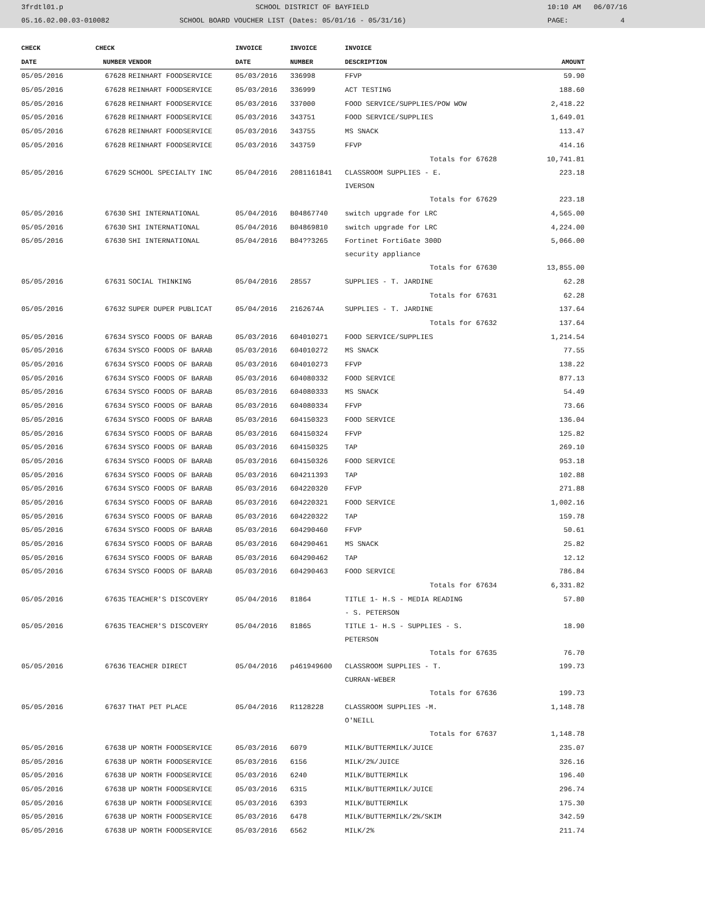3frdtl01.p SCHOOL DISTRICT OF BAYFIELD 10:10 AM 06/07/16
05.16.02.00.03-010082 SCHOOL BOARD VOUCHER LIST (Dates: 05/01/16 - 05/31/16) PAGE: 4
| CHECK | CHECK | | INVOICE | INVOICE | INVOICE | |
| --- | --- | --- | --- | --- | --- | --- |
| DATE | NUMBER | VENDOR | DATE | NUMBER | DESCRIPTION | AMOUNT |
| 05/05/2016 | 67628 | REINHART FOODSERVICE | 05/03/2016 | 336998 | FFVP | 59.90 |
| 05/05/2016 | 67628 | REINHART FOODSERVICE | 05/03/2016 | 336999 | ACT TESTING | 188.60 |
| 05/05/2016 | 67628 | REINHART FOODSERVICE | 05/03/2016 | 337000 | FOOD SERVICE/SUPPLIES/POW WOW | 2,418.22 |
| 05/05/2016 | 67628 | REINHART FOODSERVICE | 05/03/2016 | 343751 | FOOD SERVICE/SUPPLIES | 1,649.01 |
| 05/05/2016 | 67628 | REINHART FOODSERVICE | 05/03/2016 | 343755 | MS SNACK | 113.47 |
| 05/05/2016 | 67628 | REINHART FOODSERVICE | 05/03/2016 | 343759 | FFVP | 414.16 |
| | | | | | Totals for 67628 | 10,741.81 |
| 05/05/2016 | 67629 | SCHOOL SPECIALTY INC | 05/04/2016 | 2081161841 | CLASSROOM SUPPLIES - E. IVERSON | 223.18 |
| | | | | | Totals for 67629 | 223.18 |
| 05/05/2016 | 67630 | SHI INTERNATIONAL | 05/04/2016 | B04867740 | switch upgrade for LRC | 4,565.00 |
| 05/05/2016 | 67630 | SHI INTERNATIONAL | 05/04/2016 | B04869810 | switch upgrade for LRC | 4,224.00 |
| 05/05/2016 | 67630 | SHI INTERNATIONAL | 05/04/2016 | B04??3265 | Fortinet FortiGate 300D security appliance | 5,066.00 |
| | | | | | Totals for 67630 | 13,855.00 |
| 05/05/2016 | 67631 | SOCIAL THINKING | 05/04/2016 | 28557 | SUPPLIES - T. JARDINE | 62.28 |
| | | | | | Totals for 67631 | 62.28 |
| 05/05/2016 | 67632 | SUPER DUPER PUBLICAT | 05/04/2016 | 2162674A | SUPPLIES - T. JARDINE | 137.64 |
| | | | | | Totals for 67632 | 137.64 |
| 05/05/2016 | 67634 | SYSCO FOODS OF BARAB | 05/03/2016 | 604010271 | FOOD SERVICE/SUPPLIES | 1,214.54 |
| 05/05/2016 | 67634 | SYSCO FOODS OF BARAB | 05/03/2016 | 604010272 | MS SNACK | 77.55 |
| 05/05/2016 | 67634 | SYSCO FOODS OF BARAB | 05/03/2016 | 604010273 | FFVP | 138.22 |
| 05/05/2016 | 67634 | SYSCO FOODS OF BARAB | 05/03/2016 | 604080332 | FOOD SERVICE | 877.13 |
| 05/05/2016 | 67634 | SYSCO FOODS OF BARAB | 05/03/2016 | 604080333 | MS SNACK | 54.49 |
| 05/05/2016 | 67634 | SYSCO FOODS OF BARAB | 05/03/2016 | 604080334 | FFVP | 73.66 |
| 05/05/2016 | 67634 | SYSCO FOODS OF BARAB | 05/03/2016 | 604150323 | FOOD SERVICE | 136.04 |
| 05/05/2016 | 67634 | SYSCO FOODS OF BARAB | 05/03/2016 | 604150324 | FFVP | 125.82 |
| 05/05/2016 | 67634 | SYSCO FOODS OF BARAB | 05/03/2016 | 604150325 | TAP | 269.10 |
| 05/05/2016 | 67634 | SYSCO FOODS OF BARAB | 05/03/2016 | 604150326 | FOOD SERVICE | 953.18 |
| 05/05/2016 | 67634 | SYSCO FOODS OF BARAB | 05/03/2016 | 604211393 | TAP | 102.88 |
| 05/05/2016 | 67634 | SYSCO FOODS OF BARAB | 05/03/2016 | 604220320 | FFVP | 271.88 |
| 05/05/2016 | 67634 | SYSCO FOODS OF BARAB | 05/03/2016 | 604220321 | FOOD SERVICE | 1,002.16 |
| 05/05/2016 | 67634 | SYSCO FOODS OF BARAB | 05/03/2016 | 604220322 | TAP | 159.78 |
| 05/05/2016 | 67634 | SYSCO FOODS OF BARAB | 05/03/2016 | 604290460 | FFVP | 50.61 |
| 05/05/2016 | 67634 | SYSCO FOODS OF BARAB | 05/03/2016 | 604290461 | MS SNACK | 25.82 |
| 05/05/2016 | 67634 | SYSCO FOODS OF BARAB | 05/03/2016 | 604290462 | TAP | 12.12 |
| 05/05/2016 | 67634 | SYSCO FOODS OF BARAB | 05/03/2016 | 604290463 | FOOD SERVICE | 786.84 |
| | | | | | Totals for 67634 | 6,331.82 |
| 05/05/2016 | 67635 | TEACHER'S DISCOVERY | 05/04/2016 | 81864 | TITLE 1- H.S - MEDIA READING - S. PETERSON | 57.80 |
| 05/05/2016 | 67635 | TEACHER'S DISCOVERY | 05/04/2016 | 81865 | TITLE 1- H.S - SUPPLIES - S. PETERSON | 18.90 |
| | | | | | Totals for 67635 | 76.70 |
| 05/05/2016 | 67636 | TEACHER DIRECT | 05/04/2016 | p461949600 | CLASSROOM SUPPLIES - T. CURRAN-WEBER | 199.73 |
| | | | | | Totals for 67636 | 199.73 |
| 05/05/2016 | 67637 | THAT PET PLACE | 05/04/2016 | R1128228 | CLASSROOM SUPPLIES -M. O'NEILL | 1,148.78 |
| | | | | | Totals for 67637 | 1,148.78 |
| 05/05/2016 | 67638 | UP NORTH FOODSERVICE | 05/03/2016 | 6079 | MILK/BUTTERMILK/JUICE | 235.07 |
| 05/05/2016 | 67638 | UP NORTH FOODSERVICE | 05/03/2016 | 6156 | MILK/2%/JUICE | 326.16 |
| 05/05/2016 | 67638 | UP NORTH FOODSERVICE | 05/03/2016 | 6240 | MILK/BUTTERMILK | 196.40 |
| 05/05/2016 | 67638 | UP NORTH FOODSERVICE | 05/03/2016 | 6315 | MILK/BUTTERMILK/JUICE | 296.74 |
| 05/05/2016 | 67638 | UP NORTH FOODSERVICE | 05/03/2016 | 6393 | MILK/BUTTERMILK | 175.30 |
| 05/05/2016 | 67638 | UP NORTH FOODSERVICE | 05/03/2016 | 6478 | MILK/BUTTERMILK/2%/SKIM | 342.59 |
| 05/05/2016 | 67638 | UP NORTH FOODSERVICE | 05/03/2016 | 6562 | MILK/2% | 211.74 |